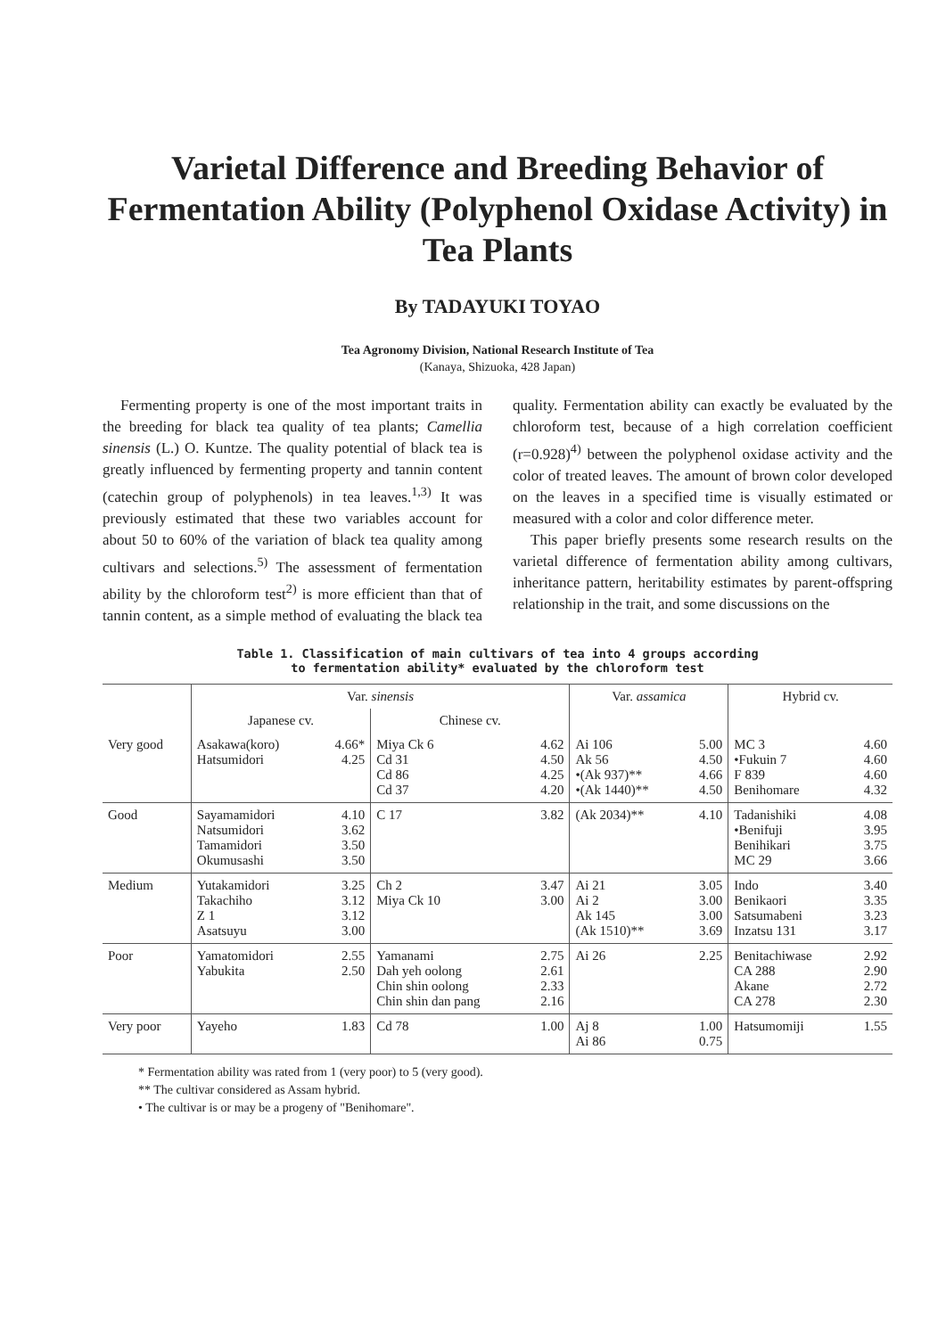Varietal Difference and Breeding Behavior of Fermentation Ability (Polyphenol Oxidase Activity) in Tea Plants
By TADAYUKI TOYAO
Tea Agronomy Division, National Research Institute of Tea
(Kanaya, Shizuoka, 428 Japan)
Fermenting property is one of the most important traits in the breeding for black tea quality of tea plants; Camellia sinensis (L.) O. Kuntze. The quality potential of black tea is greatly influenced by fermenting property and tannin content (catechin group of polyphenols) in tea leaves.<sup>1,3)</sup> It was previously estimated that these two variables account for about 50 to 60% of the variation of black tea quality among cultivars and selections.<sup>5)</sup> The assessment of fermentation ability by the chloroform test<sup>2)</sup> is more efficient than that of tannin content, as a simple method of evaluating the black tea quality. Fermentation ability can exactly be evaluated by the chloroform test, because of a high correlation coefficient (r=0.928)<sup>4)</sup> between the polyphenol oxidase activity and the color of treated leaves. The amount of brown color developed on the leaves in a specified time is visually estimated or measured with a color and color difference meter.
This paper briefly presents some research results on the varietal difference of fermentation ability among cultivars, inheritance pattern, heritability estimates by parent-offspring relationship in the trait, and some discussions on the
Table 1. Classification of main cultivars of tea into 4 groups according
to fermentation ability* evaluated by the chloroform test
| | Var. sinensis | | | | Var. assamica | | Hybrid cv. | |
| --- | --- | --- | --- | --- | --- | --- | --- | --- |
| | Japanese cv. | | Chinese cv. | | | | | |
| Very good | Asakawa(koro) Hatsumidori | 4.66* 4.25 | Miya Ck 6 Cd 31 Cd 86 Cd 37 | 4.62 4.50 4.25 4.20 | Ai 106 Ak 56 •(Ak 937)** •(Ak 1440)** | 5.00 4.50 4.66 4.50 | MC 3 •Fukuin 7 F 839 Benihomare | 4.60 4.60 4.60 4.32 |
| Good | Sayamamidori Natsumidori Tamamidori Okumusashi | 4.10 3.62 3.50 3.50 | C 17 | 3.82 | (Ak 2034)** | 4.10 | Tadanishiki •Benifuji Benihikari MC 29 | 4.08 3.95 3.75 3.66 |
| Medium | Yutakamidori Takachiho Z 1 Asatsuyu | 3.25 3.12 3.12 3.00 | Ch 2 Miya Ck 10 | 3.47 3.00 | Ai 21 Ai 2 Ak 145 (Ak 1510)** | 3.05 3.00 3.00 3.69 | Indo Benikaori Satsumabeni Inzatsu 131 | 3.40 3.35 3.23 3.17 |
| Poor | Yamatomidori Yabukita | 2.55 2.50 | Yamanami Dah yeh oolong Chin shin oolong Chin shin dan pang | 2.75 2.61 2.33 2.16 | Ai 26 | 2.25 | Benitachiwase CA 288 Akane CA 278 | 2.92 2.90 2.72 2.30 |
| Very poor | Yayeho | 1.83 | Cd 78 | 1.00 | Aj 8 Ai 86 | 1.00 0.75 | Hatsumomiji | 1.55 |
* Fermentation ability was rated from 1 (very poor) to 5 (very good).
** The cultivar considered as Assam hybrid.
• The cultivar is or may be a progeny of "Benihomare".